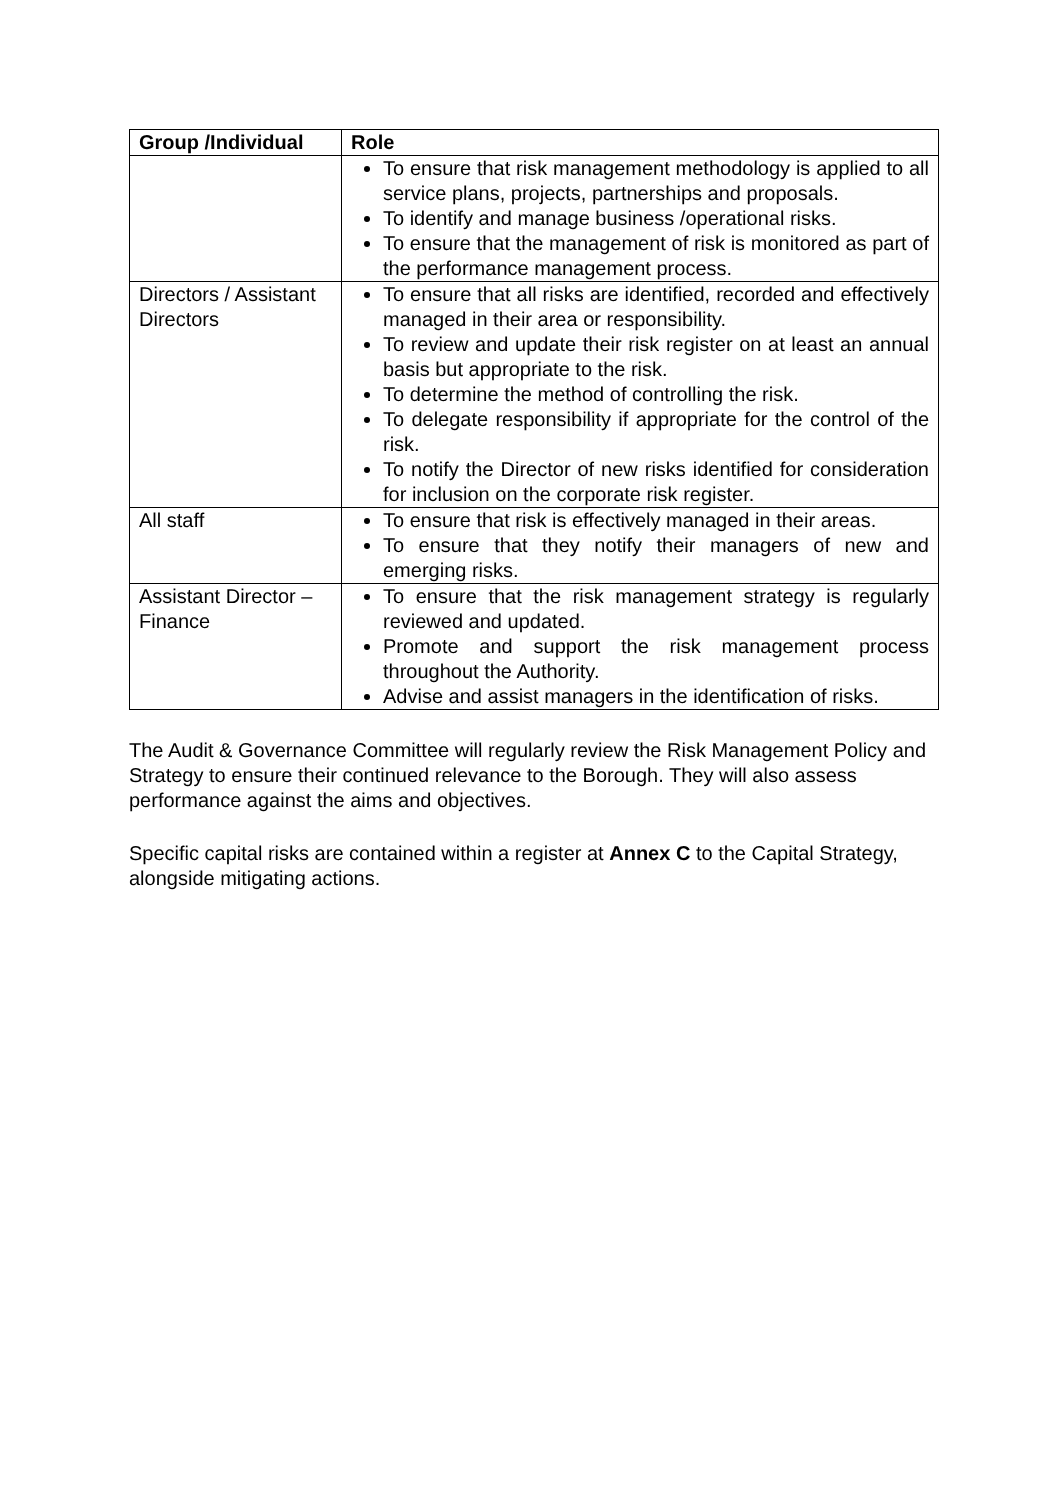| Group /Individual | Role |
| --- | --- |
| | To ensure that risk management methodology is applied to all service plans, projects, partnerships and proposals. To identify and manage business /operational risks. To ensure that the management of risk is monitored as part of the performance management process. |
| Directors / Assistant Directors | To ensure that all risks are identified, recorded and effectively managed in their area or responsibility. To review and update their risk register on at least an annual basis but appropriate to the risk. To determine the method of controlling the risk. To delegate responsibility if appropriate for the control of the risk. To notify the Director of new risks identified for consideration for inclusion on the corporate risk register. |
| All staff | To ensure that risk is effectively managed in their areas. To ensure that they notify their managers of new and emerging risks. |
| Assistant Director – Finance | To ensure that the risk management strategy is regularly reviewed and updated. Promote and support the risk management process throughout the Authority. Advise and assist managers in the identification of risks. |
The Audit & Governance Committee will regularly review the Risk Management Policy and Strategy to ensure their continued relevance to the Borough. They will also assess performance against the aims and objectives.
Specific capital risks are contained within a register at Annex C to the Capital Strategy, alongside mitigating actions.